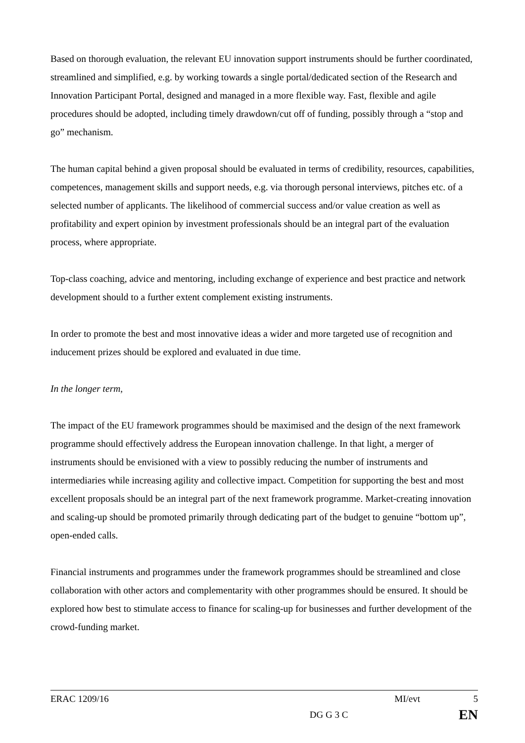Based on thorough evaluation, the relevant EU innovation support instruments should be further coordinated, streamlined and simplified, e.g. by working towards a single portal/dedicated section of the Research and Innovation Participant Portal, designed and managed in a more flexible way. Fast, flexible and agile procedures should be adopted, including timely drawdown/cut off of funding, possibly through a “stop and go” mechanism.
The human capital behind a given proposal should be evaluated in terms of credibility, resources, capabilities, competences, management skills and support needs, e.g. via thorough personal interviews, pitches etc. of a selected number of applicants. The likelihood of commercial success and/or value creation as well as profitability and expert opinion by investment professionals should be an integral part of the evaluation process, where appropriate.
Top-class coaching, advice and mentoring, including exchange of experience and best practice and network development should to a further extent complement existing instruments.
In order to promote the best and most innovative ideas a wider and more targeted use of recognition and inducement prizes should be explored and evaluated in due time.
In the longer term,
The impact of the EU framework programmes should be maximised and the design of the next framework programme should effectively address the European innovation challenge. In that light, a merger of instruments should be envisioned with a view to possibly reducing the number of instruments and intermediaries while increasing agility and collective impact. Competition for supporting the best and most excellent proposals should be an integral part of the next framework programme. Market-creating innovation and scaling-up should be promoted primarily through dedicating part of the budget to genuine “bottom up”, open-ended calls.
Financial instruments and programmes under the framework programmes should be streamlined and close collaboration with other actors and complementarity with other programmes should be ensured. It should be explored how best to stimulate access to finance for scaling-up for businesses and further development of the crowd-funding market.
ERAC 1209/16 MI/evt 5
DG G 3 C EN